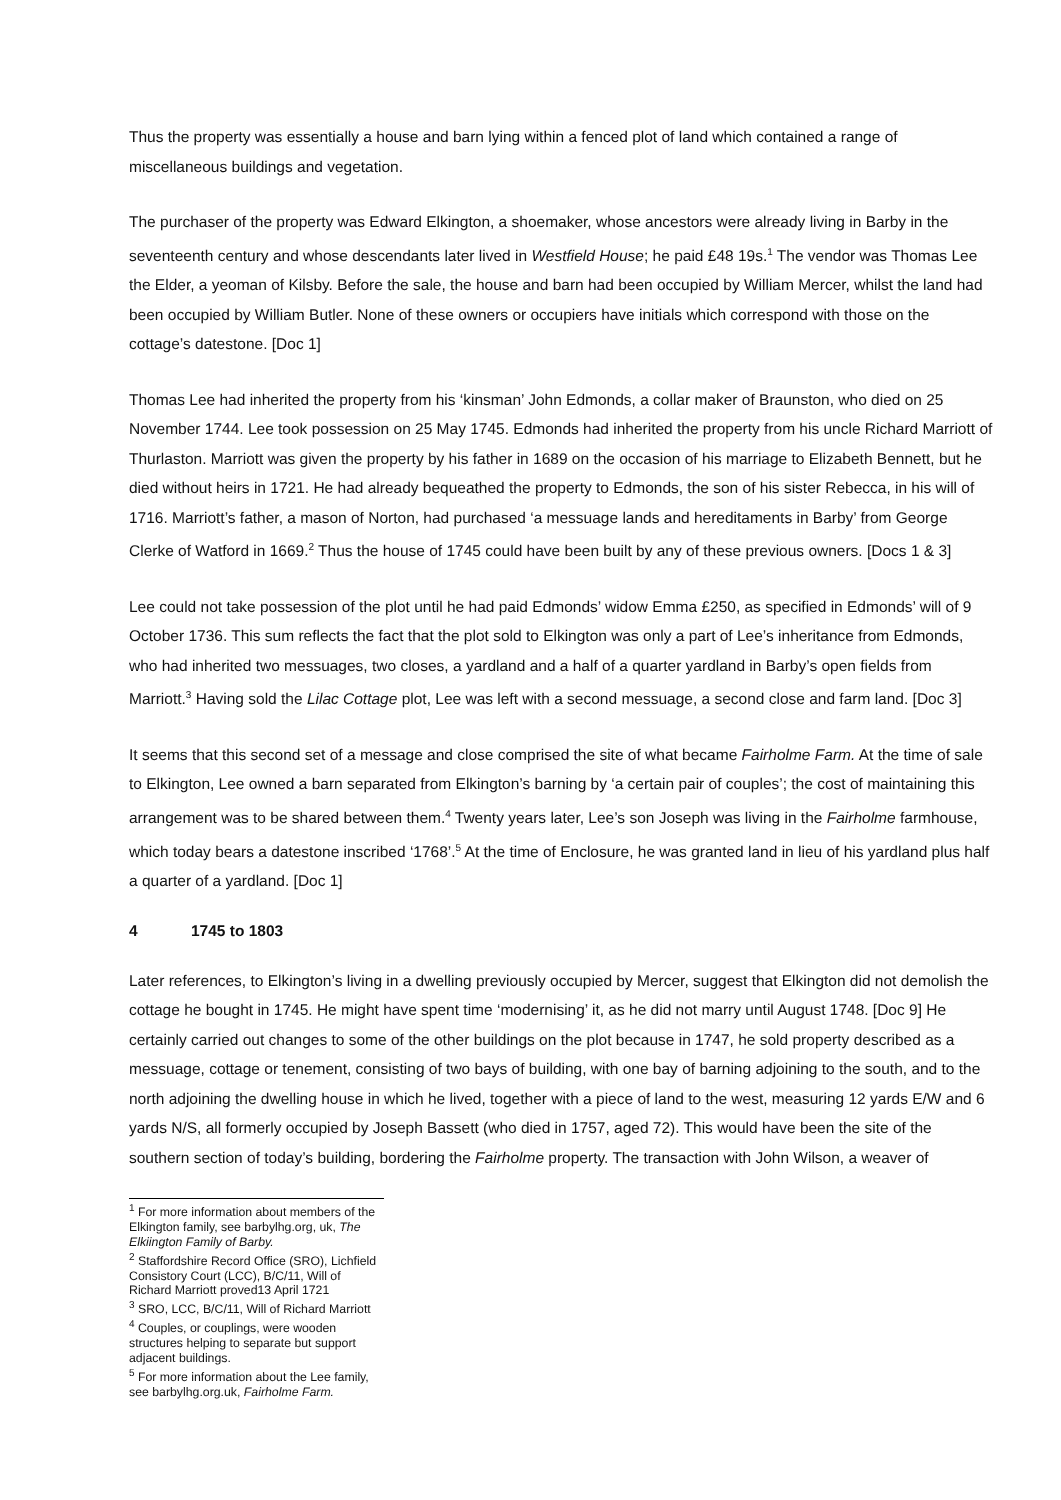Thus the property was essentially a house and barn lying within a fenced plot of land which contained a range of miscellaneous buildings and vegetation.
The purchaser of the property was Edward Elkington, a shoemaker, whose ancestors were already living in Barby in the seventeenth century and whose descendants later lived in Westfield House; he paid £48 19s.<sup>1</sup> The vendor was Thomas Lee the Elder, a yeoman of Kilsby. Before the sale, the house and barn had been occupied by William Mercer, whilst the land had been occupied by William Butler. None of these owners or occupiers have initials which correspond with those on the cottage’s datestone. [Doc 1]
Thomas Lee had inherited the property from his ‘kinsman’ John Edmonds, a collar maker of Braunston, who died on 25 November 1744. Lee took possession on 25 May 1745. Edmonds had inherited the property from his uncle Richard Marriott of Thurlaston. Marriott was given the property by his father in 1689 on the occasion of his marriage to Elizabeth Bennett, but he died without heirs in 1721. He had already bequeathed the property to Edmonds, the son of his sister Rebecca, in his will of 1716. Marriott’s father, a mason of Norton, had purchased ‘a messuage lands and hereditaments in Barby’ from George Clerke of Watford in 1669.<sup>2</sup> Thus the house of 1745 could have been built by any of these previous owners. [Docs 1 & 3]
Lee could not take possession of the plot until he had paid Edmonds’ widow Emma £250, as specified in Edmonds’ will of 9 October 1736. This sum reflects the fact that the plot sold to Elkington was only a part of Lee’s inheritance from Edmonds, who had inherited two messuages, two closes, a yardland and a half of a quarter yardland in Barby’s open fields from Marriott.<sup>3</sup> Having sold the Lilac Cottage plot, Lee was left with a second messuage, a second close and farm land. [Doc 3]
It seems that this second set of a message and close comprised the site of what became Fairholme Farm. At the time of sale to Elkington, Lee owned a barn separated from Elkington’s barning by ‘a certain pair of couples’; the cost of maintaining this arrangement was to be shared between them.<sup>4</sup> Twenty years later, Lee’s son Joseph was living in the Fairholme farmhouse, which today bears a datestone inscribed ‘1768’.<sup>5</sup> At the time of Enclosure, he was granted land in lieu of his yardland plus half a quarter of a yardland. [Doc 1]
4 1745 to 1803
Later references, to Elkington’s living in a dwelling previously occupied by Mercer, suggest that Elkington did not demolish the cottage he bought in 1745. He might have spent time ‘modernising’ it, as he did not marry until August 1748. [Doc 9] He certainly carried out changes to some of the other buildings on the plot because in 1747, he sold property described as a messuage, cottage or tenement, consisting of two bays of building, with one bay of barning adjoining to the south, and to the north adjoining the dwelling house in which he lived, together with a piece of land to the west, measuring 12 yards E/W and 6 yards N/S, all formerly occupied by Joseph Bassett (who died in 1757, aged 72). This would have been the site of the southern section of today’s building, bordering the Fairholme property. The transaction with John Wilson, a weaver of
<sup>1</sup> For more information about members of the Elkington family, see barbylhg.org, uk, The Elkiington Family of Barby.
<sup>2</sup> Staffordshire Record Office (SRO), Lichfield Consistory Court (LCC), B/C/11, Will of Richard Marriott proved13 April 1721
<sup>3</sup> SRO, LCC, B/C/11, Will of Richard Marriott
<sup>4</sup> Couples, or couplings, were wooden structures helping to separate but support adjacent buildings.
<sup>5</sup> For more information about the Lee family, see barbylhg.org.uk, Fairholme Farm.